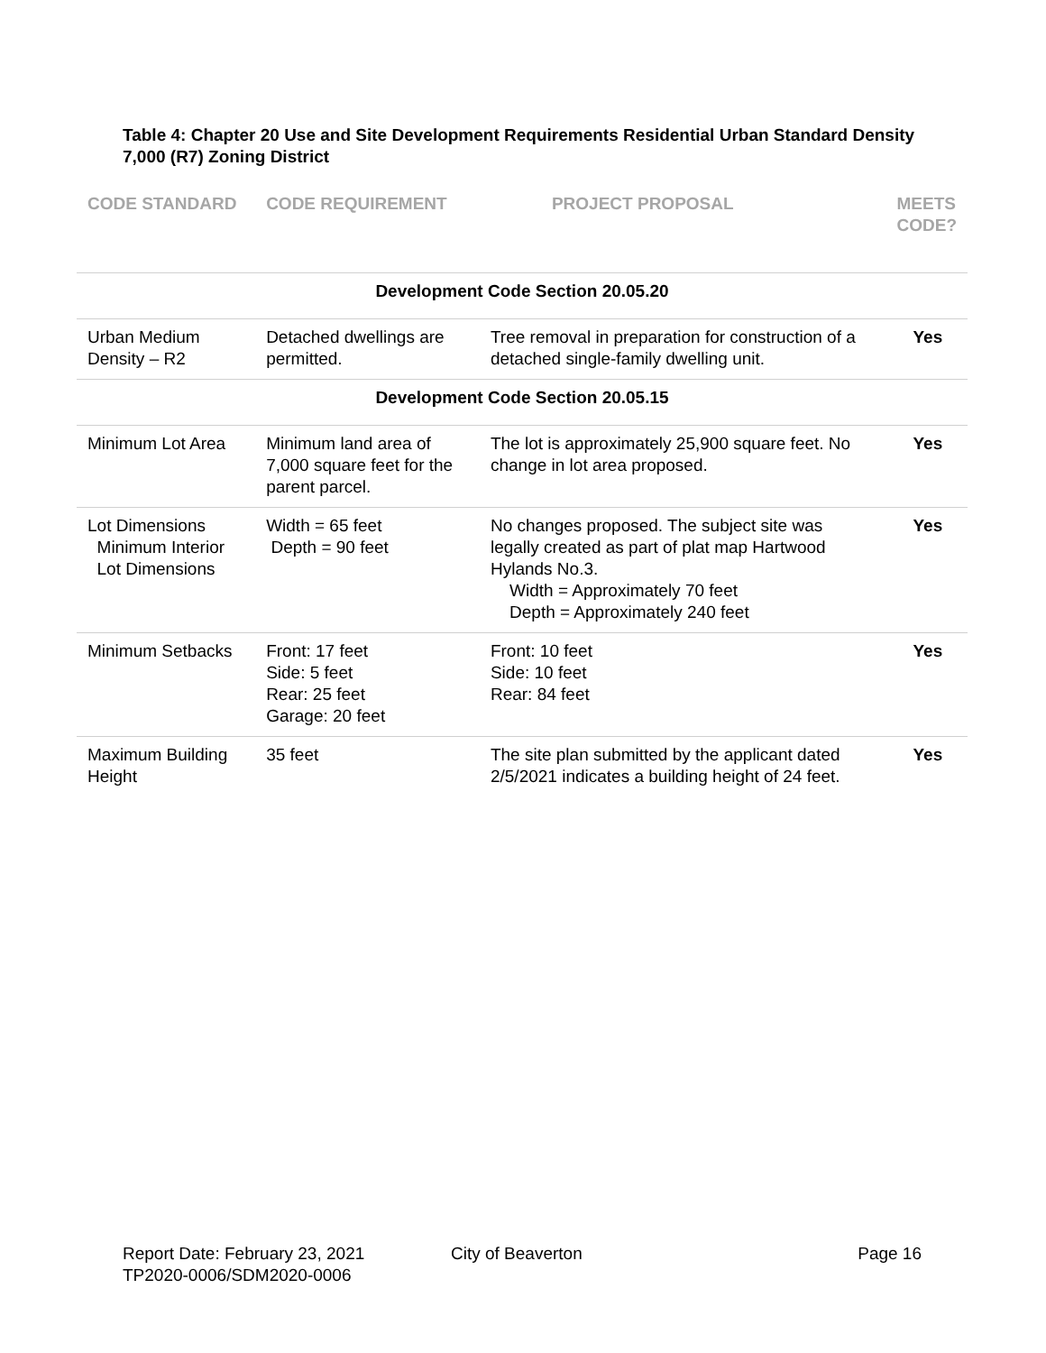Table 4: Chapter 20 Use and Site Development Requirements Residential Urban Standard Density 7,000 (R7) Zoning District
| CODE STANDARD | CODE REQUIREMENT | PROJECT PROPOSAL | MEETS CODE? |
| --- | --- | --- | --- |
| Development Code Section 20.05.20 | | | |
| Urban Medium Density – R2 | Detached dwellings are permitted. | Tree removal in preparation for construction of a detached single-family dwelling unit. | Yes |
| Development Code Section 20.05.15 | | | |
| Minimum Lot Area | Minimum land area of 7,000 square feet for the parent parcel. | The lot is approximately 25,900 square feet. No change in lot area proposed. | Yes |
| Lot Dimensions Minimum Interior Lot Dimensions | Width = 65 feet Depth = 90 feet | No changes proposed. The subject site was legally created as part of plat map Hartwood Hylands No.3. Width = Approximately 70 feet Depth = Approximately 240 feet | Yes |
| Minimum Setbacks | Front: 17 feet Side: 5 feet Rear: 25 feet Garage: 20 feet | Front: 10 feet Side: 10 feet Rear: 84 feet | Yes |
| Maximum Building Height | 35 feet | The site plan submitted by the applicant dated 2/5/2021 indicates a building height of 24 feet. | Yes |
Report Date: February 23, 2021
TP2020-0006/SDM2020-0006
City of Beaverton Page 16